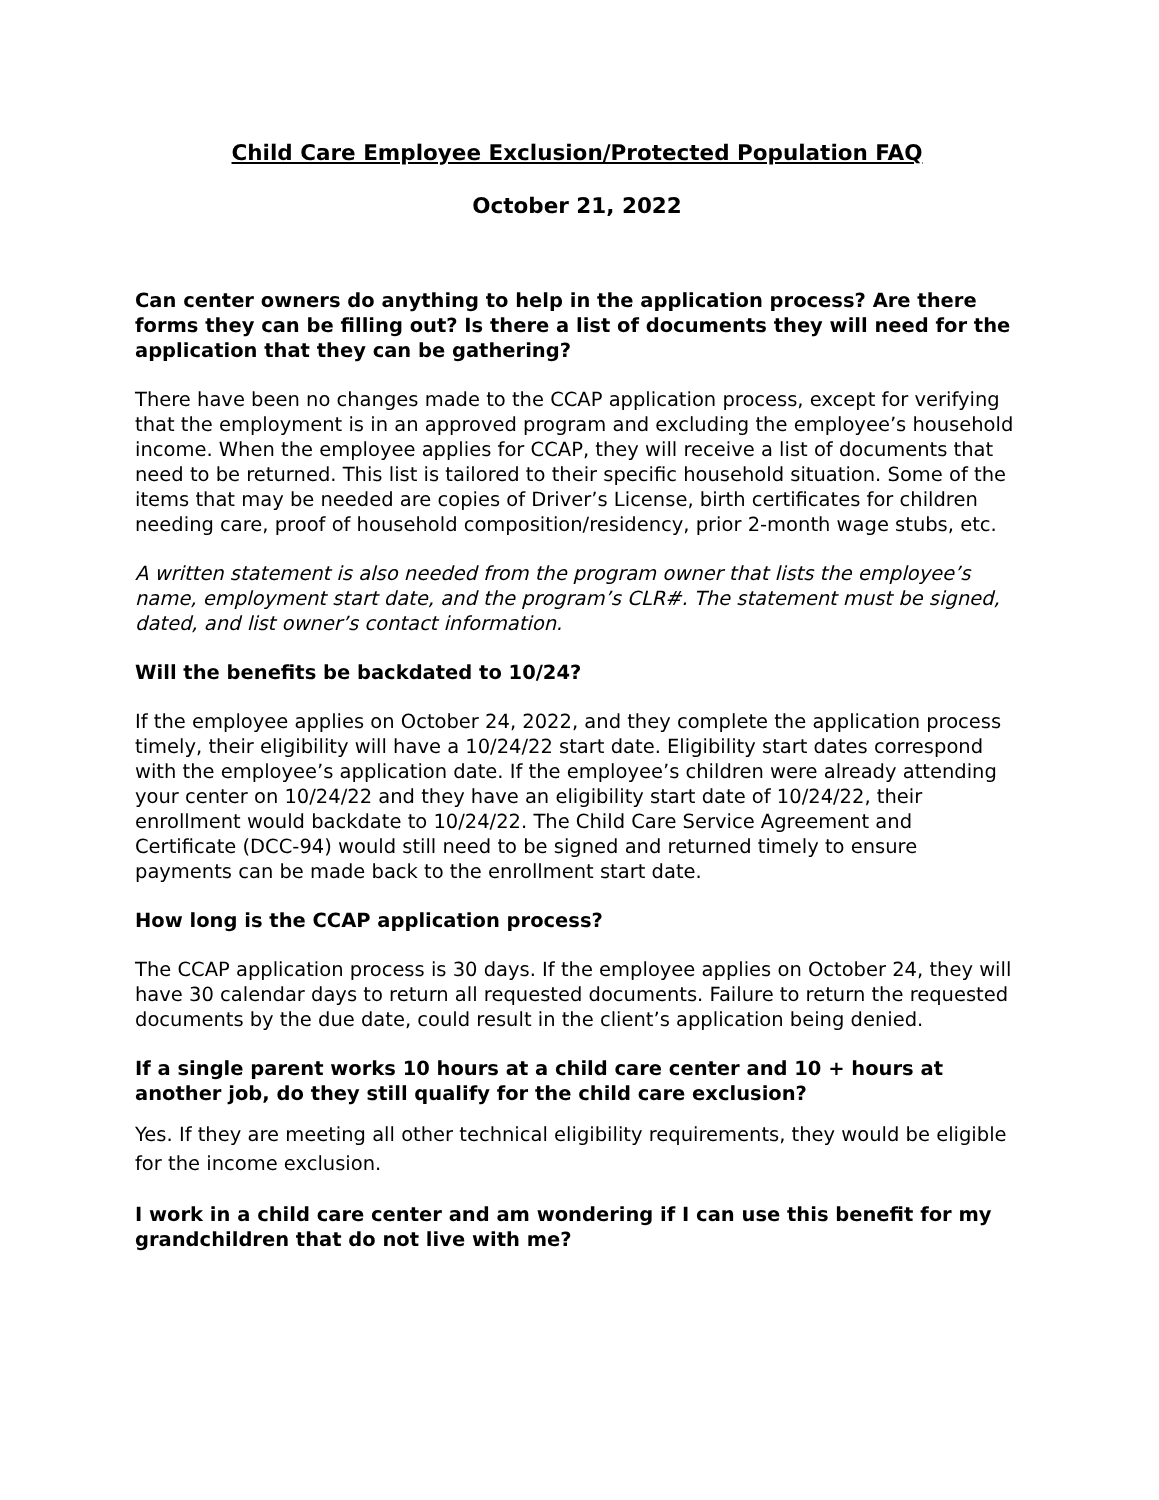Child Care Employee Exclusion/Protected Population FAQ
October 21, 2022
Can center owners do anything to help in the application process? Are there forms they can be filling out? Is there a list of documents they will need for the application that they can be gathering?
There have been no changes made to the CCAP application process, except for verifying that the employment is in an approved program and excluding the employee’s household income. When the employee applies for CCAP, they will receive a list of documents that need to be returned. This list is tailored to their specific household situation. Some of the items that may be needed are copies of Driver’s License, birth certificates for children needing care, proof of household composition/residency, prior 2-month wage stubs, etc.
A written statement is also needed from the program owner that lists the employee’s name, employment start date, and the program’s CLR#. The statement must be signed, dated, and list owner’s contact information.
Will the benefits be backdated to 10/24?
If the employee applies on October 24, 2022, and they complete the application process timely, their eligibility will have a 10/24/22 start date. Eligibility start dates correspond with the employee’s application date. If the employee’s children were already attending your center on 10/24/22 and they have an eligibility start date of 10/24/22, their enrollment would backdate to 10/24/22. The Child Care Service Agreement and Certificate (DCC-94) would still need to be signed and returned timely to ensure payments can be made back to the enrollment start date.
How long is the CCAP application process?
The CCAP application process is 30 days. If the employee applies on October 24, they will have 30 calendar days to return all requested documents. Failure to return the requested documents by the due date, could result in the client’s application being denied.
If a single parent works 10 hours at a child care center and 10 + hours at another job, do they still qualify for the child care exclusion?
Yes. If they are meeting all other technical eligibility requirements, they would be eligible for the income exclusion.
I work in a child care center and am wondering if I can use this benefit for my grandchildren that do not live with me?